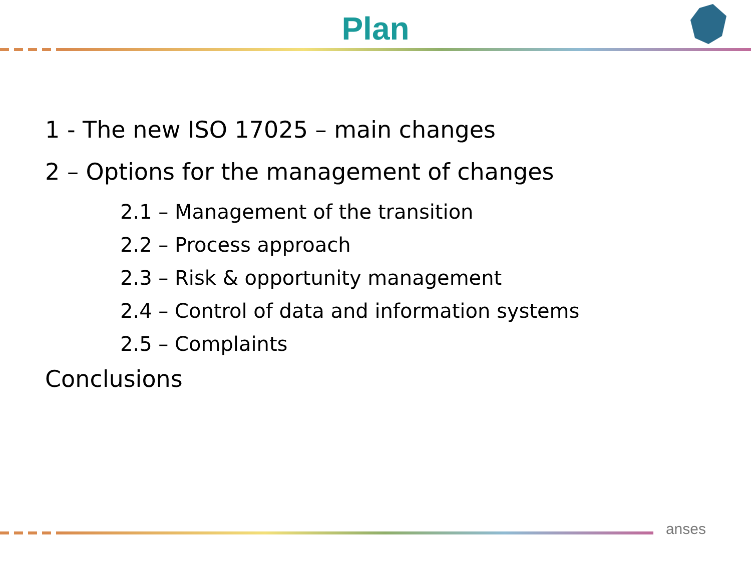Plan
1 - The new ISO 17025 – main changes
2 – Options for the management of changes
2.1 – Management of the transition
2.2 – Process approach
2.3 – Risk & opportunity management
2.4 – Control of data and information systems
2.5 – Complaints
Conclusions
anses